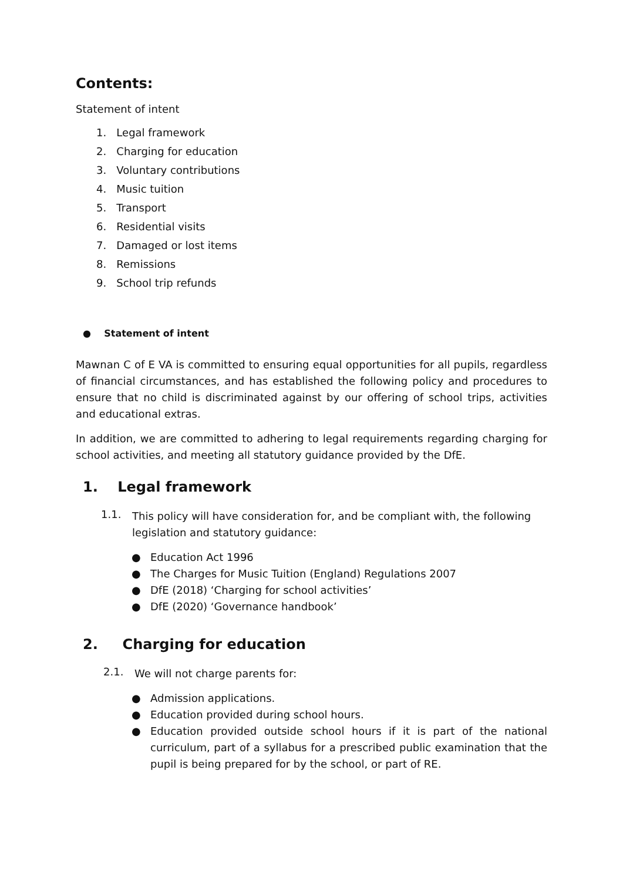Contents:
Statement of intent
1. Legal framework
2. Charging for education
3. Voluntary contributions
4. Music tuition
5. Transport
6. Residential visits
7. Damaged or lost items
8. Remissions
9. School trip refunds
● Statement of intent
Mawnan C of E VA is committed to ensuring equal opportunities for all pupils, regardless of financial circumstances, and has established the following policy and procedures to ensure that no child is discriminated against by our offering of school trips, activities and educational extras.
In addition, we are committed to adhering to legal requirements regarding charging for school activities, and meeting all statutory guidance provided by the DfE.
1. Legal framework
1.1.
This policy will have consideration for, and be compliant with, the following legislation and statutory guidance:
● Education Act 1996
● The Charges for Music Tuition (England) Regulations 2007
● DfE (2018) ‘Charging for school activities’
● DfE (2020) ‘Governance handbook’
2. Charging for education
2.1.
We will not charge parents for:
● Admission applications.
● Education provided during school hours.
● Education provided outside school hours if it is part of the national curriculum, part of a syllabus for a prescribed public examination that the pupil is being prepared for by the school, or part of RE.